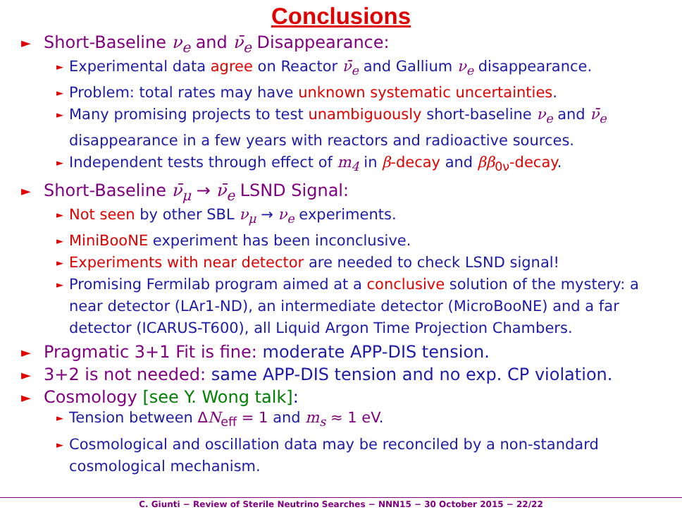Conclusions
►
Short-Baseline ν<sub>e</sub> and ν̄<sub>e</sub> Disappearance:
► Experimental data agree on Reactor ν̄<sub>e</sub> and Gallium ν<sub>e</sub> disappearance.
► Problem: total rates may have unknown systematic uncertainties.
► Many promising projects to test unambiguously short-baseline ν<sub>e</sub> and ν̄<sub>e</sub> disappearance in a few years with reactors and radioactive sources.
► Independent tests through effect of m<sub>4</sub> in β-decay and ββ<sub>0ν</sub>-decay.
►
Short-Baseline ν̄<sub>μ</sub> → ν̄<sub>e</sub> LSND Signal:
► Not seen by other SBL ν<sub>μ</sub> → ν<sub>e</sub> experiments.
► MiniBooNE experiment has been inconclusive.
► Experiments with near detector are needed to check LSND signal!
► Promising Fermilab program aimed at a conclusive solution of the mystery: a near detector (LAr1-ND), an intermediate detector (MicroBooNE) and a far detector (ICARUS-T600), all Liquid Argon Time Projection Chambers.
►
Pragmatic 3+1 Fit is fine: moderate APP-DIS tension.
►
3+2 is not needed: same APP-DIS tension and no exp. CP violation.
►
Cosmology [see Y. Wong talk]:
► Tension between ΔN<sub>eff</sub> = 1 and m<sub>s</sub> ≈ 1 eV.
► Cosmological and oscillation data may be reconciled by a non-standard cosmological mechanism.
C. Giunti − Review of Sterile Neutrino Searches − NNN15 − 30 October 2015 − 22/22